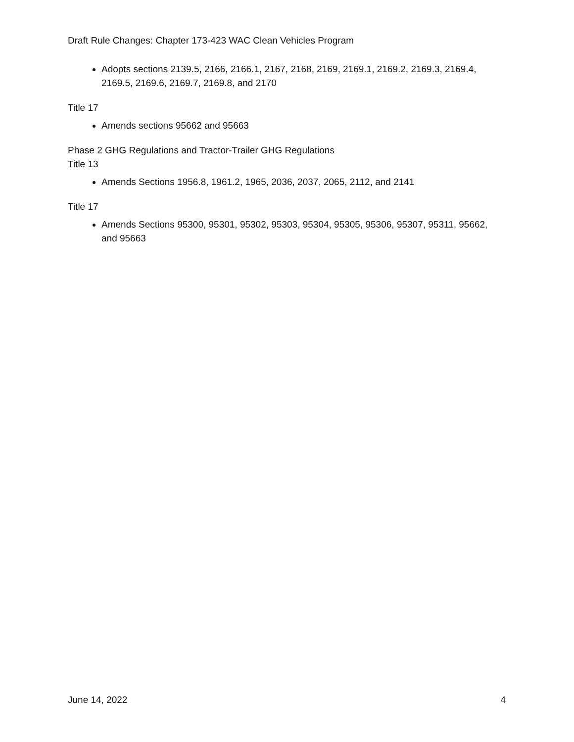Draft Rule Changes: Chapter 173-423 WAC Clean Vehicles Program
Adopts sections 2139.5, 2166, 2166.1, 2167, 2168, 2169, 2169.1, 2169.2, 2169.3, 2169.4, 2169.5, 2169.6, 2169.7, 2169.8, and 2170
Title 17
Amends sections 95662 and 95663
Phase 2 GHG Regulations and Tractor-Trailer GHG Regulations
Title 13
Amends Sections 1956.8, 1961.2, 1965, 2036, 2037, 2065, 2112, and 2141
Title 17
Amends Sections 95300, 95301, 95302, 95303, 95304, 95305, 95306, 95307, 95311, 95662, and 95663
June 14, 2022 4